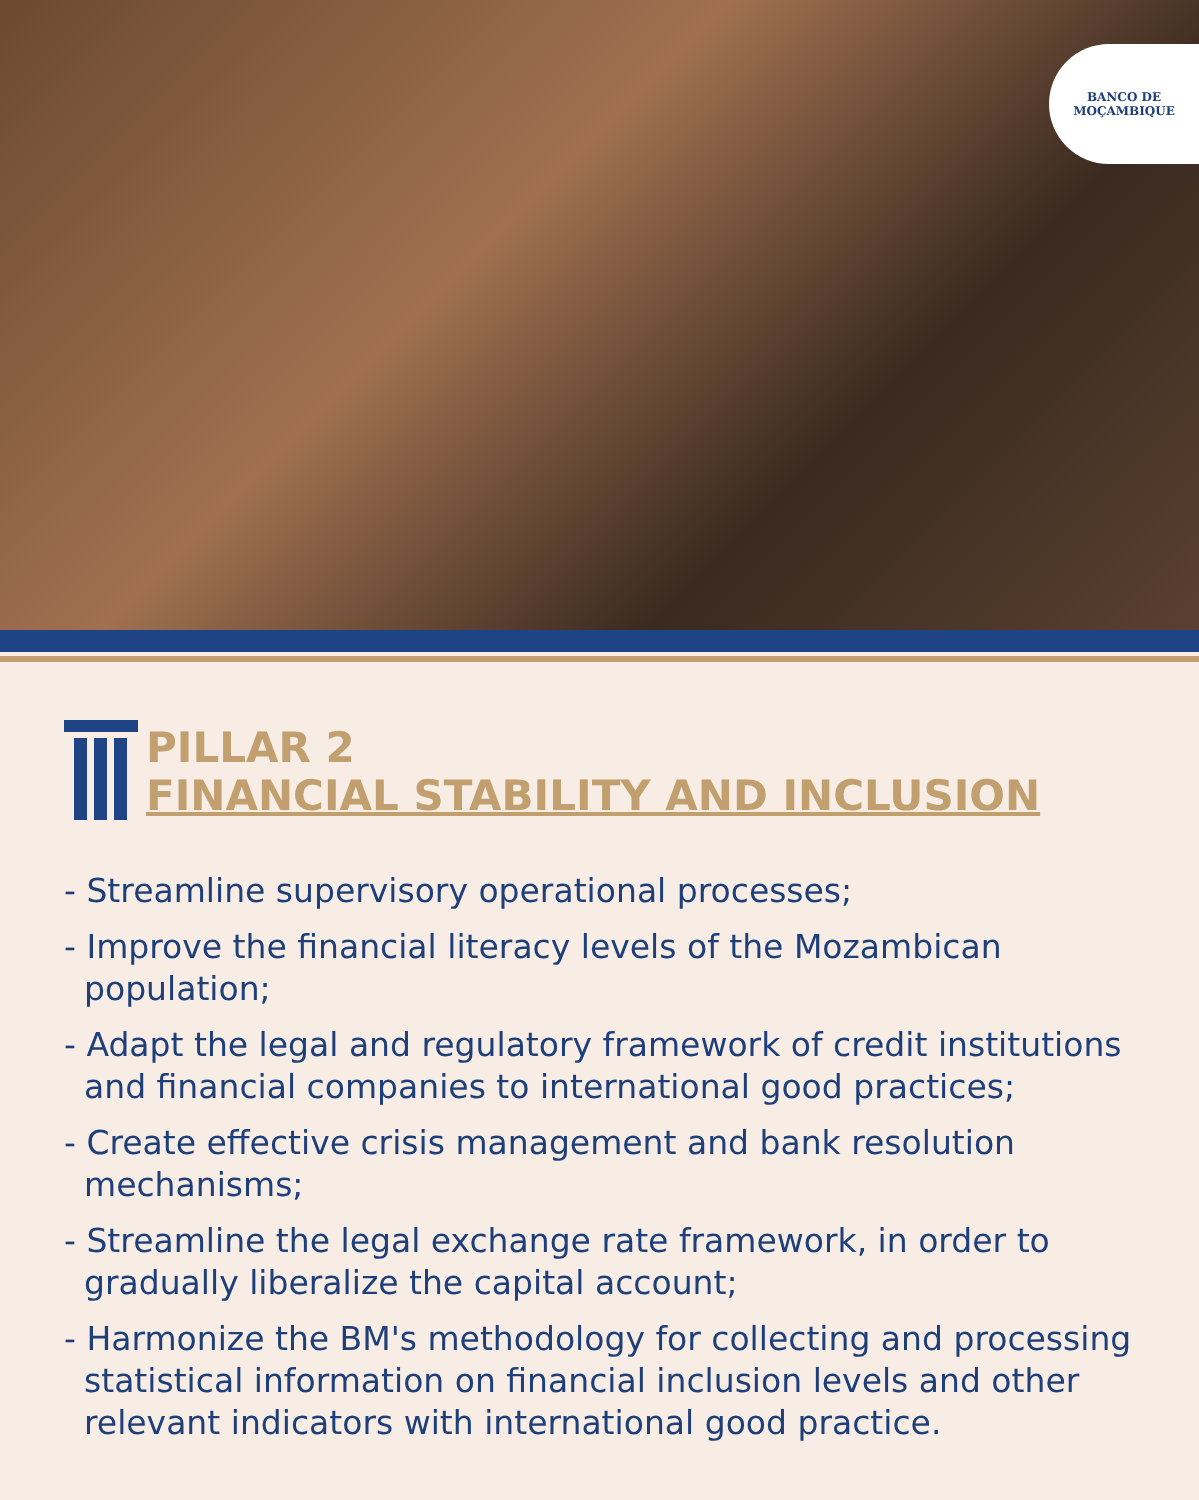BANCO DE
MOÇAMBIQUE
PILLAR 2
FINANCIAL STABILITY AND INCLUSION
- Streamline supervisory operational processes;
- Improve the financial literacy levels of the Mozambican population;
- Adapt the legal and regulatory framework of credit institutions and financial companies to international good practices;
- Create effective crisis management and bank resolution mechanisms;
- Streamline the legal exchange rate framework, in order to gradually liberalize the capital account;
- Harmonize the BM's methodology for collecting and processing statistical information on financial inclusion levels and other relevant indicators with international good practice.